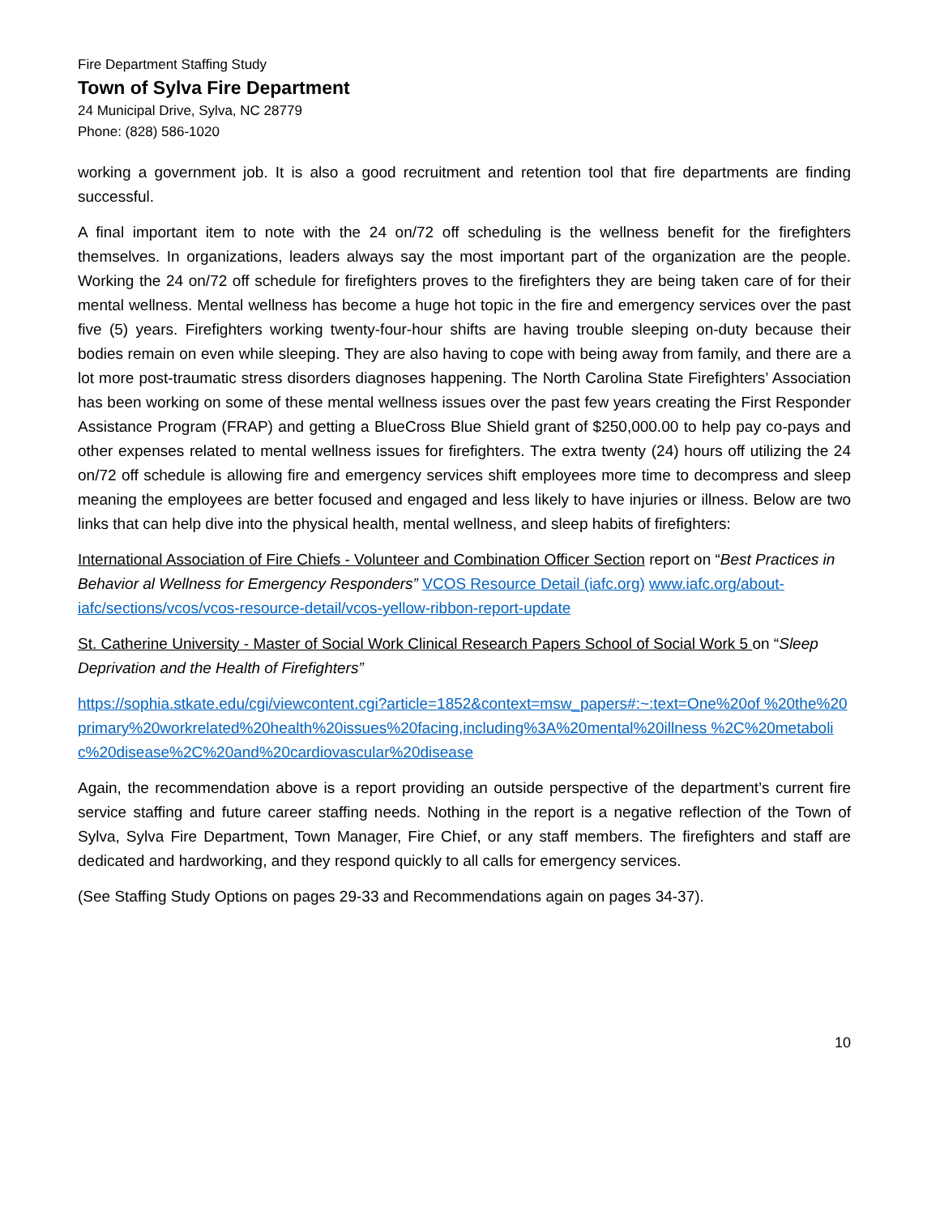Fire Department Staffing Study
Town of Sylva Fire Department
24 Municipal Drive, Sylva, NC 28779
Phone: (828) 586-1020
working a government job. It is also a good recruitment and retention tool that fire departments are finding successful.
A final important item to note with the 24 on/72 off scheduling is the wellness benefit for the firefighters themselves. In organizations, leaders always say the most important part of the organization are the people. Working the 24 on/72 off schedule for firefighters proves to the firefighters they are being taken care of for their mental wellness. Mental wellness has become a huge hot topic in the fire and emergency services over the past five (5) years. Firefighters working twenty-four-hour shifts are having trouble sleeping on-duty because their bodies remain on even while sleeping. They are also having to cope with being away from family, and there are a lot more post-traumatic stress disorders diagnoses happening. The North Carolina State Firefighters’ Association has been working on some of these mental wellness issues over the past few years creating the First Responder Assistance Program (FRAP) and getting a BlueCross Blue Shield grant of $250,000.00 to help pay co-pays and other expenses related to mental wellness issues for firefighters. The extra twenty (24) hours off utilizing the 24 on/72 off schedule is allowing fire and emergency services shift employees more time to decompress and sleep meaning the employees are better focused and engaged and less likely to have injuries or illness. Below are two links that can help dive into the physical health, mental wellness, and sleep habits of firefighters:
International Association of Fire Chiefs - Volunteer and Combination Officer Section report on “Best Practices in Behavior al Wellness for Emergency Responders” VCOS Resource Detail (iafc.org) www.iafc.org/about-iafc/sections/vcos/vcos-resource-detail/vcos-yellow-ribbon-report-update
St. Catherine University - Master of Social Work Clinical Research Papers School of Social Work 5 on “Sleep Deprivation and the Health of Firefighters”
https://sophia.stkate.edu/cgi/viewcontent.cgi?article=1852&context=msw_papers#:~:text=One%20of %20the%20primary%20workrelated%20health%20issues%20facing,including%3A%20mental%20illness %2C%20metabolic%20disease%2C%20and%20cardiovascular%20disease
Again, the recommendation above is a report providing an outside perspective of the department’s current fire service staffing and future career staffing needs. Nothing in the report is a negative reflection of the Town of Sylva, Sylva Fire Department, Town Manager, Fire Chief, or any staff members. The firefighters and staff are dedicated and hardworking, and they respond quickly to all calls for emergency services.
(See Staffing Study Options on pages 29-33 and Recommendations again on pages 34-37).
10